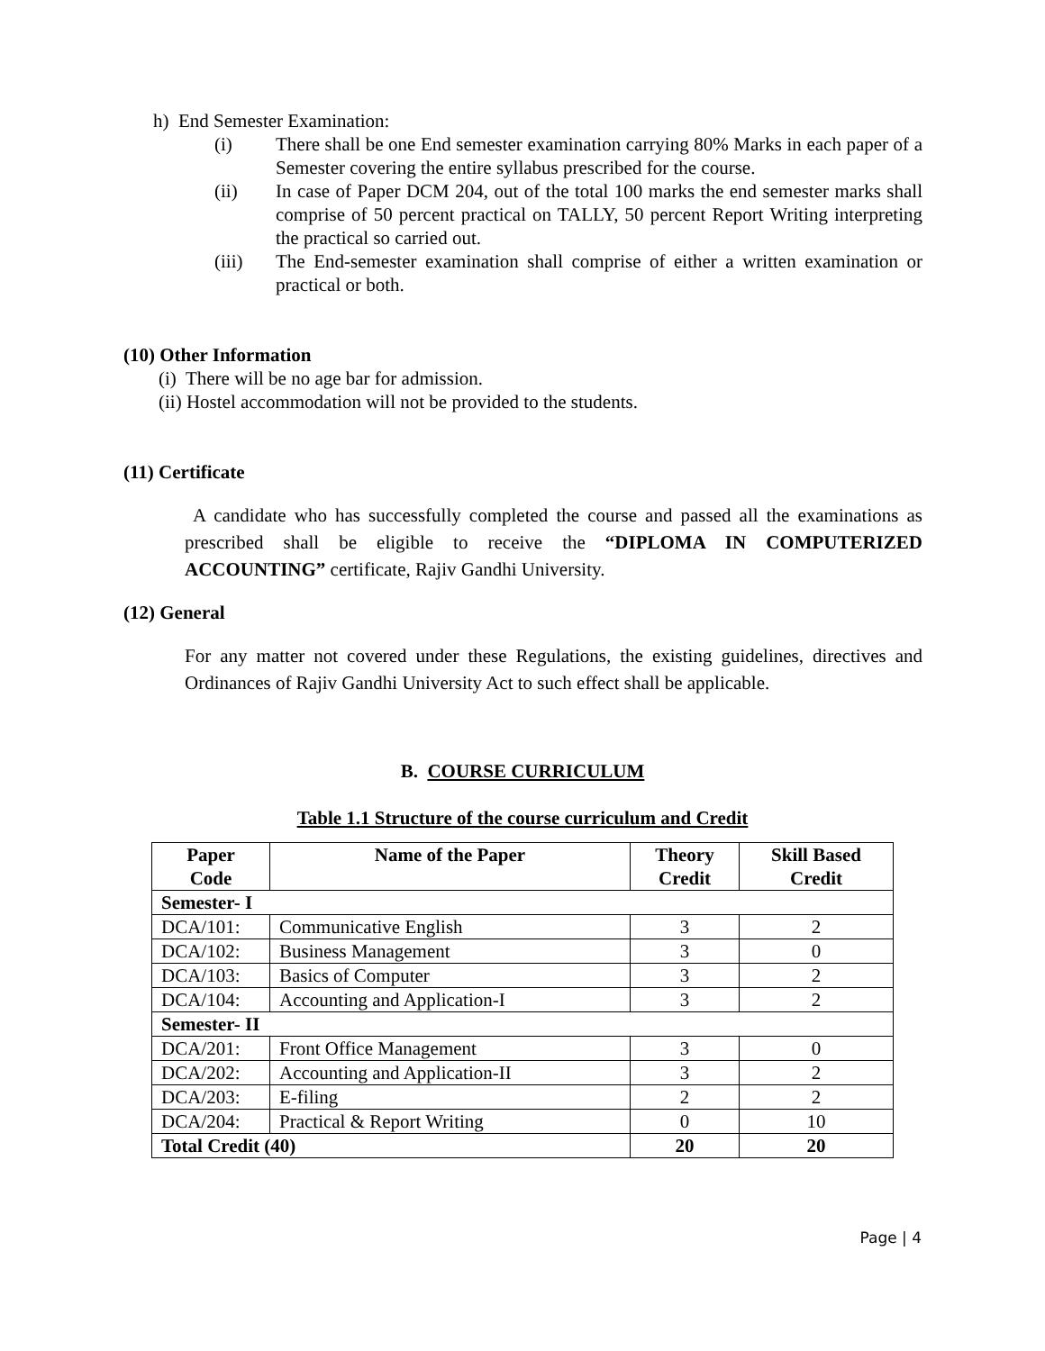h) End Semester Examination:
(i) There shall be one End semester examination carrying 80% Marks in each paper of a Semester covering the entire syllabus prescribed for the course.
(ii) In case of Paper DCM 204, out of the total 100 marks the end semester marks shall comprise of 50 percent practical on TALLY, 50 percent Report Writing interpreting the practical so carried out.
(iii) The End-semester examination shall comprise of either a written examination or practical or both.
(10) Other Information
(i) There will be no age bar for admission.
(ii) Hostel accommodation will not be provided to the students.
(11) Certificate
A candidate who has successfully completed the course and passed all the examinations as prescribed shall be eligible to receive the “DIPLOMA IN COMPUTERIZED ACCOUNTING” certificate, Rajiv Gandhi University.
(12) General
For any matter not covered under these Regulations, the existing guidelines, directives and Ordinances of Rajiv Gandhi University Act to such effect shall be applicable.
B. COURSE CURRICULUM
Table 1.1 Structure of the course curriculum and Credit
| Paper Code | Name of the Paper | Theory Credit | Skill Based Credit |
| --- | --- | --- | --- |
| Semester- I | | | |
| DCA/101: | Communicative English | 3 | 2 |
| DCA/102: | Business Management | 3 | 0 |
| DCA/103: | Basics of Computer | 3 | 2 |
| DCA/104: | Accounting and Application-I | 3 | 2 |
| Semester- II | | | |
| DCA/201: | Front Office Management | 3 | 0 |
| DCA/202: | Accounting and Application-II | 3 | 2 |
| DCA/203: | E-filing | 2 | 2 |
| DCA/204: | Practical & Report Writing | 0 | 10 |
| Total Credit (40) | | 20 | 20 |
Page | 4